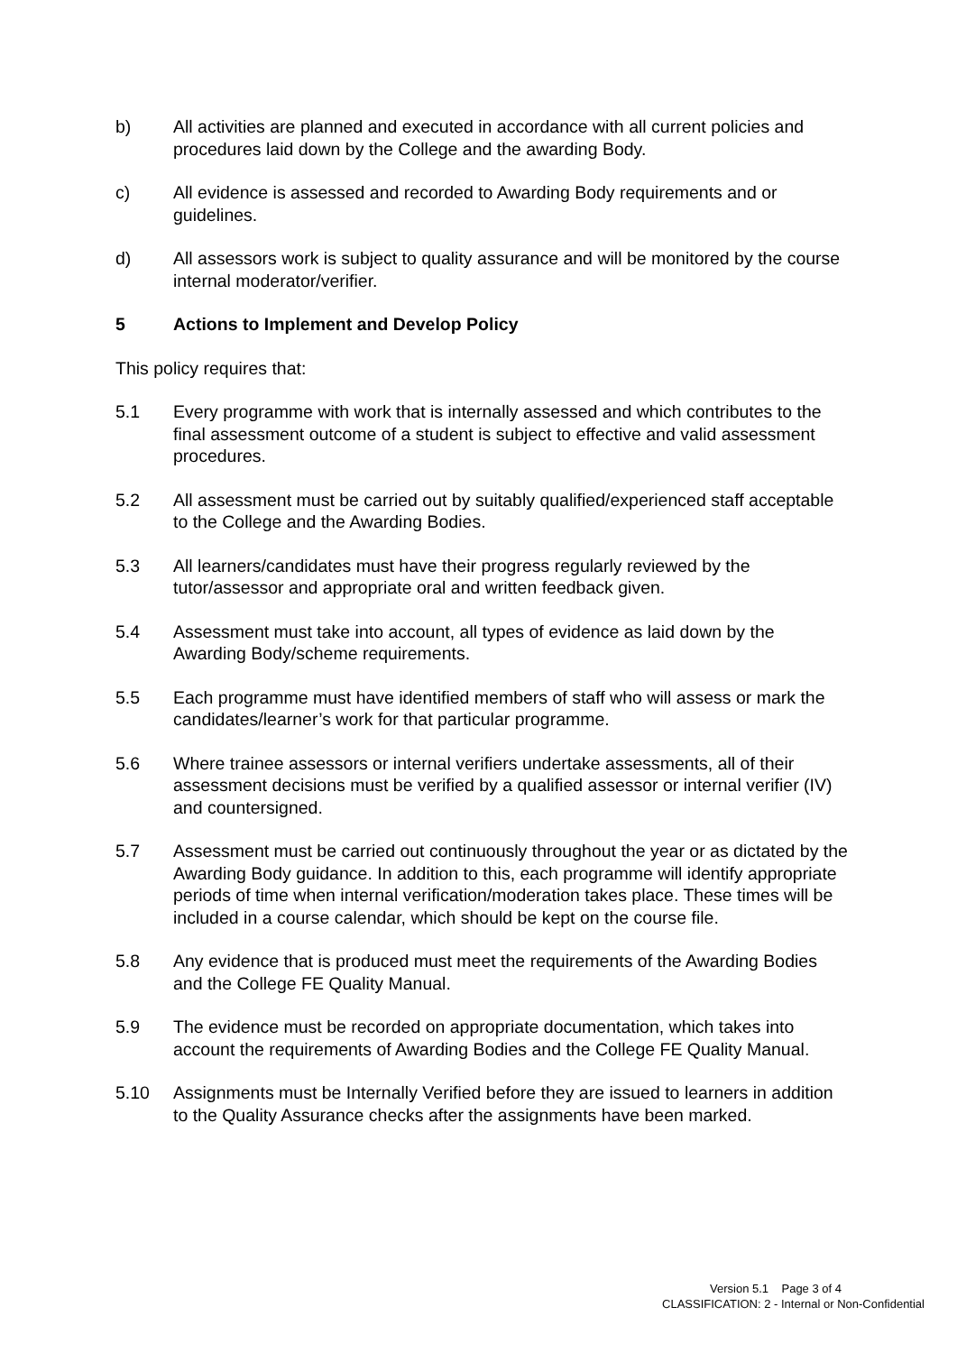b) All activities are planned and executed in accordance with all current policies and procedures laid down by the College and the awarding Body.
c) All evidence is assessed and recorded to Awarding Body requirements and or guidelines.
d) All assessors work is subject to quality assurance and will be monitored by the course internal moderator/verifier.
5 Actions to Implement and Develop Policy
This policy requires that:
5.1 Every programme with work that is internally assessed and which contributes to the final assessment outcome of a student is subject to effective and valid assessment procedures.
5.2 All assessment must be carried out by suitably qualified/experienced staff acceptable to the College and the Awarding Bodies.
5.3 All learners/candidates must have their progress regularly reviewed by the tutor/assessor and appropriate oral and written feedback given.
5.4 Assessment must take into account, all types of evidence as laid down by the Awarding Body/scheme requirements.
5.5 Each programme must have identified members of staff who will assess or mark the candidates/learner’s work for that particular programme.
5.6 Where trainee assessors or internal verifiers undertake assessments, all of their assessment decisions must be verified by a qualified assessor or internal verifier (IV) and countersigned.
5.7 Assessment must be carried out continuously throughout the year or as dictated by the Awarding Body guidance. In addition to this, each programme will identify appropriate periods of time when internal verification/moderation takes place. These times will be included in a course calendar, which should be kept on the course file.
5.8 Any evidence that is produced must meet the requirements of the Awarding Bodies and the College FE Quality Manual.
5.9 The evidence must be recorded on appropriate documentation, which takes into account the requirements of Awarding Bodies and the College FE Quality Manual.
5.10 Assignments must be Internally Verified before they are issued to learners in addition to the Quality Assurance checks after the assignments have been marked.
Version 5.1 Page 3 of 4
CLASSIFICATION: 2 - Internal or Non-Confidential